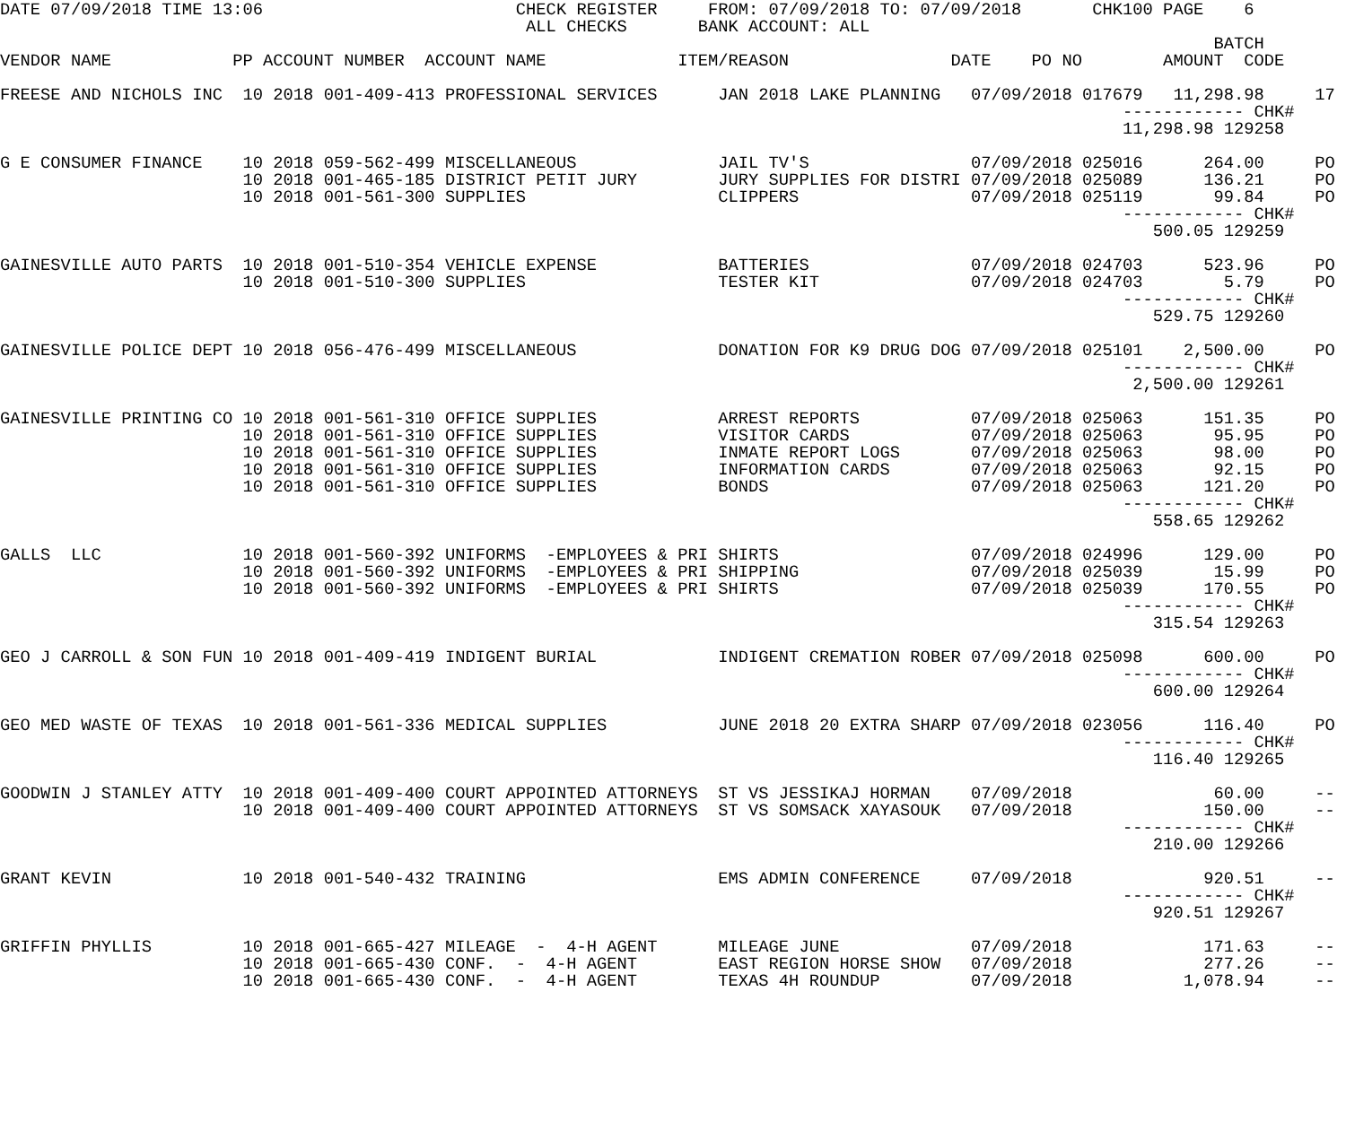DATE 07/09/2018 TIME 13:06                         CHECK REGISTER     FROM: 07/09/2018 TO: 07/09/2018       CHK100 PAGE    6
                                                    ALL CHECKS       BANK ACCOUNT: ALL
                                                                                                                        BATCH
VENDOR NAME            PP ACCOUNT NUMBER  ACCOUNT NAME             ITEM/REASON                DATE    PO NO        AMOUNT  CODE

FREESE AND NICHOLS INC  10 2018 001-409-413 PROFESSIONAL SERVICES      JAN 2018 LAKE PLANNING   07/09/2018 017679   11,298.98     17
                                                                                                               ------------ CHK#
                                                                                                               11,298.98 129258

G E CONSUMER FINANCE    10 2018 059-562-499 MISCELLANEOUS              JAIL TV'S                07/09/2018 025016      264.00     PO
                        10 2018 001-465-185 DISTRICT PETIT JURY        JURY SUPPLIES FOR DISTRI 07/09/2018 025089      136.21     PO
                        10 2018 001-561-300 SUPPLIES                   CLIPPERS                 07/09/2018 025119       99.84     PO
                                                                                                               ------------ CHK#
                                                                                                                  500.05 129259

GAINESVILLE AUTO PARTS  10 2018 001-510-354 VEHICLE EXPENSE            BATTERIES                07/09/2018 024703      523.96     PO
                        10 2018 001-510-300 SUPPLIES                   TESTER KIT               07/09/2018 024703        5.79     PO
                                                                                                               ------------ CHK#
                                                                                                                  529.75 129260

GAINESVILLE POLICE DEPT 10 2018 056-476-499 MISCELLANEOUS              DONATION FOR K9 DRUG DOG 07/09/2018 025101    2,500.00     PO
                                                                                                               ------------ CHK#
                                                                                                                2,500.00 129261

GAINESVILLE PRINTING CO 10 2018 001-561-310 OFFICE SUPPLIES            ARREST REPORTS           07/09/2018 025063      151.35     PO
                        10 2018 001-561-310 OFFICE SUPPLIES            VISITOR CARDS            07/09/2018 025063       95.95     PO
                        10 2018 001-561-310 OFFICE SUPPLIES            INMATE REPORT LOGS       07/09/2018 025063       98.00     PO
                        10 2018 001-561-310 OFFICE SUPPLIES            INFORMATION CARDS        07/09/2018 025063       92.15     PO
                        10 2018 001-561-310 OFFICE SUPPLIES            BONDS                    07/09/2018 025063      121.20     PO
                                                                                                               ------------ CHK#
                                                                                                                  558.65 129262

GALLS  LLC              10 2018 001-560-392 UNIFORMS  -EMPLOYEES & PRI SHIRTS                   07/09/2018 024996      129.00     PO
                        10 2018 001-560-392 UNIFORMS  -EMPLOYEES & PRI SHIPPING                 07/09/2018 025039       15.99     PO
                        10 2018 001-560-392 UNIFORMS  -EMPLOYEES & PRI SHIRTS                   07/09/2018 025039      170.55     PO
                                                                                                               ------------ CHK#
                                                                                                                  315.54 129263

GEO J CARROLL & SON FUN 10 2018 001-409-419 INDIGENT BURIAL            INDIGENT CREMATION ROBER 07/09/2018 025098      600.00     PO
                                                                                                               ------------ CHK#
                                                                                                                  600.00 129264

GEO MED WASTE OF TEXAS  10 2018 001-561-336 MEDICAL SUPPLIES           JUNE 2018 20 EXTRA SHARP 07/09/2018 023056      116.40     PO
                                                                                                               ------------ CHK#
                                                                                                                  116.40 129265

GOODWIN J STANLEY ATTY  10 2018 001-409-400 COURT APPOINTED ATTORNEYS  ST VS JESSIKAJ HORMAN    07/09/2018              60.00     --
                        10 2018 001-409-400 COURT APPOINTED ATTORNEYS  ST VS SOMSACK XAYASOUK   07/09/2018             150.00     --
                                                                                                               ------------ CHK#
                                                                                                                  210.00 129266

GRANT KEVIN             10 2018 001-540-432 TRAINING                   EMS ADMIN CONFERENCE     07/09/2018             920.51     --
                                                                                                               ------------ CHK#
                                                                                                                  920.51 129267

GRIFFIN PHYLLIS         10 2018 001-665-427 MILEAGE  -  4-H AGENT      MILEAGE JUNE             07/09/2018             171.63     --
                        10 2018 001-665-430 CONF.  -  4-H AGENT        EAST REGION HORSE SHOW   07/09/2018             277.26     --
                        10 2018 001-665-430 CONF.  -  4-H AGENT        TEXAS 4H ROUNDUP         07/09/2018           1,078.94     --